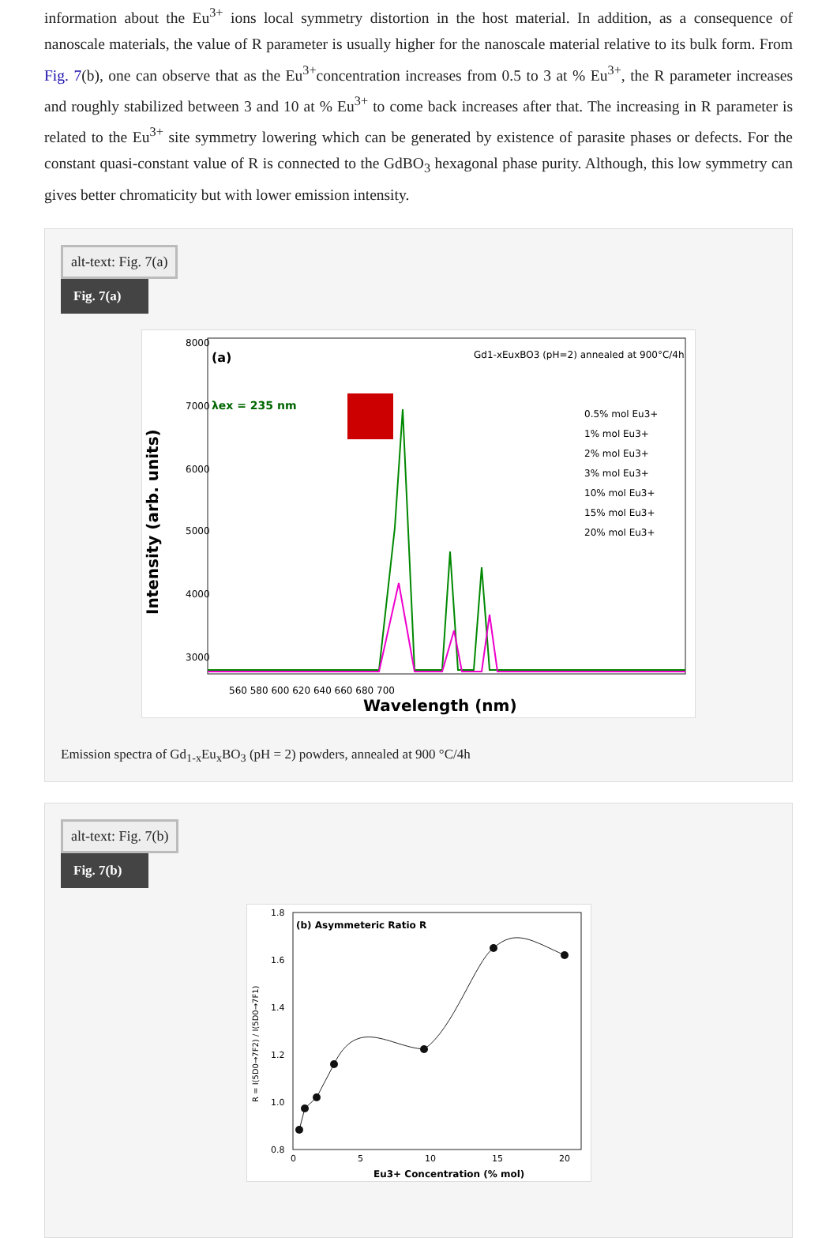information about the Eu<sup>3+</sup> ions local symmetry distortion in the host material. In addition, as a consequence of nanoscale materials, the value of R parameter is usually higher for the nanoscale material relative to its bulk form. From Fig. 7(b), one can observe that as the Eu<sup>3+</sup>concentration increases from 0.5 to 3 at % Eu<sup>3+</sup>, the R parameter increases and roughly stabilized between 3 and 10 at % Eu<sup>3+</sup> to come back increases after that. The increasing in R parameter is related to the Eu<sup>3+</sup> site symmetry lowering which can be generated by existence of parasite phases or defects. For the constant quasi-constant value of R is connected to the GdBO<sub>3</sub> hexagonal phase purity. Although, this low symmetry can gives better chromaticity but with lower emission intensity.
alt-text: Fig. 7(a)
Fig. 7(a)
(a)
Gd1-xEuxBO3 (pH=2) annealed at 900°C/4h
λex = 235 nm
Intensity (arb. units)
8000
7000
6000
5000
4000
3000
560 580 600 620 640 660 680 700
Wavelength (nm)
0.5% mol Eu3+
1% mol Eu3+
2% mol Eu3+
3% mol Eu3+
10% mol Eu3+
15% mol Eu3+
20% mol Eu3+
Emission spectra of Gd<sub>1-x</sub>Eu<sub>x</sub>BO<sub>3</sub> (pH = 2) powders, annealed at 900 °C/4h
alt-text: Fig. 7(b)
Fig. 7(b)
(b) Asymmeteric Ratio R
R = I(5D0→7F2) / I(5D0→7F1)
1.8
1.6
1.4
1.2
1.0
0.8
0
5
10
15
20
Eu3+ Concentration (% mol)